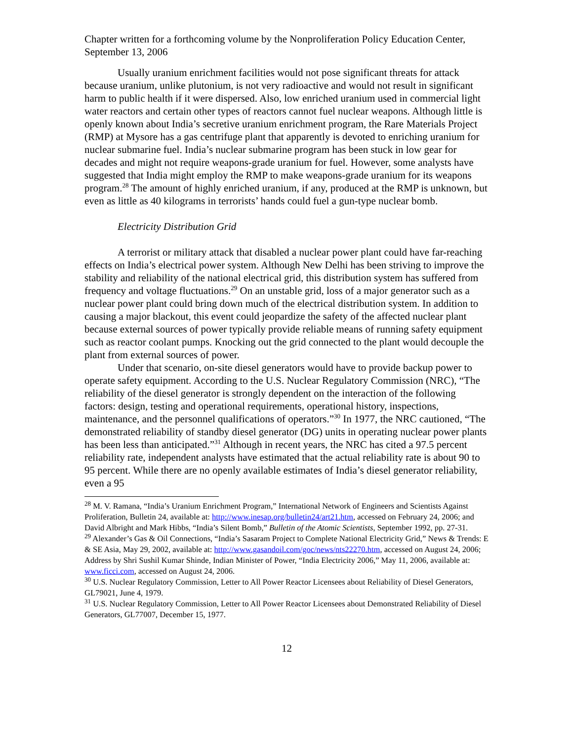Chapter written for a forthcoming volume by the Nonproliferation Policy Education Center, September 13, 2006
Usually uranium enrichment facilities would not pose significant threats for attack because uranium, unlike plutonium, is not very radioactive and would not result in significant harm to public health if it were dispersed. Also, low enriched uranium used in commercial light water reactors and certain other types of reactors cannot fuel nuclear weapons. Although little is openly known about India’s secretive uranium enrichment program, the Rare Materials Project (RMP) at Mysore has a gas centrifuge plant that apparently is devoted to enriching uranium for nuclear submarine fuel. India’s nuclear submarine program has been stuck in low gear for decades and might not require weapons-grade uranium for fuel. However, some analysts have suggested that India might employ the RMP to make weapons-grade uranium for its weapons program.<sup>28</sup> The amount of highly enriched uranium, if any, produced at the RMP is unknown, but even as little as 40 kilograms in terrorists’ hands could fuel a gun-type nuclear bomb.
Electricity Distribution Grid
A terrorist or military attack that disabled a nuclear power plant could have far-reaching effects on India’s electrical power system. Although New Delhi has been striving to improve the stability and reliability of the national electrical grid, this distribution system has suffered from frequency and voltage fluctuations.<sup>29</sup> On an unstable grid, loss of a major generator such as a nuclear power plant could bring down much of the electrical distribution system. In addition to causing a major blackout, this event could jeopardize the safety of the affected nuclear plant because external sources of power typically provide reliable means of running safety equipment such as reactor coolant pumps. Knocking out the grid connected to the plant would decouple the plant from external sources of power.
Under that scenario, on-site diesel generators would have to provide backup power to operate safety equipment. According to the U.S. Nuclear Regulatory Commission (NRC), “The reliability of the diesel generator is strongly dependent on the interaction of the following factors: design, testing and operational requirements, operational history, inspections, maintenance, and the personnel qualifications of operators.”<sup>30</sup> In 1977, the NRC cautioned, “The demonstrated reliability of standby diesel generator (DG) units in operating nuclear power plants has been less than anticipated.”<sup>31</sup> Although in recent years, the NRC has cited a 97.5 percent reliability rate, independent analysts have estimated that the actual reliability rate is about 90 to 95 percent. While there are no openly available estimates of India’s diesel generator reliability, even a 95
<sup>28</sup> M. V. Ramana, “India’s Uranium Enrichment Program,” International Network of Engineers and Scientists Against Proliferation, Bulletin 24, available at: http://www.inesap.org/bulletin24/art21.htm, accessed on February 24, 2006; and David Albright and Mark Hibbs, “India’s Silent Bomb,” Bulletin of the Atomic Scientists, September 1992, pp. 27-31.
<sup>29</sup> Alexander’s Gas & Oil Connections, “India’s Sasaram Project to Complete National Electricity Grid,” News & Trends: E & SE Asia, May 29, 2002, available at: http://www.gasandoil.com/goc/news/nts22270.htm, accessed on August 24, 2006; Address by Shri Sushil Kumar Shinde, Indian Minister of Power, “India Electricity 2006,” May 11, 2006, available at: www.ficci.com, accessed on August 24, 2006.
<sup>30</sup> U.S. Nuclear Regulatory Commission, Letter to All Power Reactor Licensees about Reliability of Diesel Generators, GL79021, June 4, 1979.
<sup>31</sup> U.S. Nuclear Regulatory Commission, Letter to All Power Reactor Licensees about Demonstrated Reliability of Diesel Generators, GL77007, December 15, 1977.
12